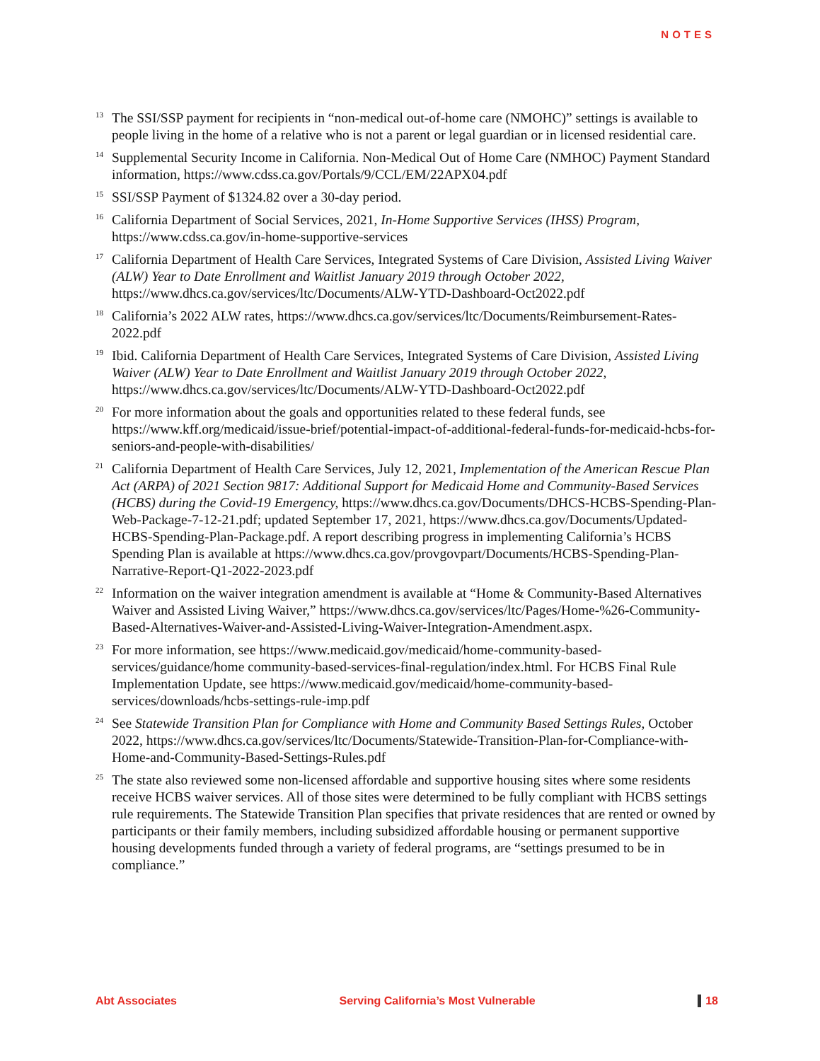NOTES
<sup>13</sup>
The SSI/SSP payment for recipients in “non-medical out-of-home care (NMOHC)” settings is available to people living in the home of a relative who is not a parent or legal guardian or in licensed residential care.
<sup>14</sup>
Supplemental Security Income in California. Non-Medical Out of Home Care (NMHOC) Payment Standard information, https://www.cdss.ca.gov/Portals/9/CCL/EM/22APX04.pdf
<sup>15</sup>
SSI/SSP Payment of $1324.82 over a 30-day period.
<sup>16</sup>
California Department of Social Services, 2021, In-Home Supportive Services (IHSS) Program, https://www.cdss.ca.gov/in-home-supportive-services
<sup>17</sup>
California Department of Health Care Services, Integrated Systems of Care Division, Assisted Living Waiver (ALW) Year to Date Enrollment and Waitlist January 2019 through October 2022, https://www.dhcs.ca.gov/services/ltc/Documents/ALW-YTD-Dashboard-Oct2022.pdf
<sup>18</sup>
California’s 2022 ALW rates, https://www.dhcs.ca.gov/services/ltc/Documents/Reimbursement-Rates-2022.pdf
<sup>19</sup>
Ibid. California Department of Health Care Services, Integrated Systems of Care Division, Assisted Living Waiver (ALW) Year to Date Enrollment and Waitlist January 2019 through October 2022, https://www.dhcs.ca.gov/services/ltc/Documents/ALW-YTD-Dashboard-Oct2022.pdf
<sup>20</sup>
For more information about the goals and opportunities related to these federal funds, see https://www.kff.org/medicaid/issue-brief/potential-impact-of-additional-federal-funds-for-medicaid-hcbs-for-seniors-and-people-with-disabilities/
<sup>21</sup>
California Department of Health Care Services, July 12, 2021, Implementation of the American Rescue Plan Act (ARPA) of 2021 Section 9817: Additional Support for Medicaid Home and Community-Based Services (HCBS) during the Covid-19 Emergency, https://www.dhcs.ca.gov/Documents/DHCS-HCBS-Spending-Plan-Web-Package-7-12-21.pdf; updated September 17, 2021, https://www.dhcs.ca.gov/Documents/Updated-HCBS-Spending-Plan-Package.pdf. A report describing progress in implementing California’s HCBS Spending Plan is available at https://www.dhcs.ca.gov/provgovpart/Documents/HCBS-Spending-Plan-Narrative-Report-Q1-2022-2023.pdf
<sup>22</sup>
Information on the waiver integration amendment is available at “Home & Community-Based Alternatives Waiver and Assisted Living Waiver,” https://www.dhcs.ca.gov/services/ltc/Pages/Home-%26-Community-Based-Alternatives-Waiver-and-Assisted-Living-Waiver-Integration-Amendment.aspx.
<sup>23</sup>
For more information, see https://www.medicaid.gov/medicaid/home-community-based-services/guidance/home community-based-services-final-regulation/index.html. For HCBS Final Rule Implementation Update, see https://www.medicaid.gov/medicaid/home-community-based-services/downloads/hcbs-settings-rule-imp.pdf
<sup>24</sup>
See Statewide Transition Plan for Compliance with Home and Community Based Settings Rules, October 2022, https://www.dhcs.ca.gov/services/ltc/Documents/Statewide-Transition-Plan-for-Compliance-with-Home-and-Community-Based-Settings-Rules.pdf
<sup>25</sup>
The state also reviewed some non-licensed affordable and supportive housing sites where some residents receive HCBS waiver services. All of those sites were determined to be fully compliant with HCBS settings rule requirements. The Statewide Transition Plan specifies that private residences that are rented or owned by participants or their family members, including subsidized affordable housing or permanent supportive housing developments funded through a variety of federal programs, are “settings presumed to be in compliance.”
Abt Associates Serving California’s Most Vulnerable 18